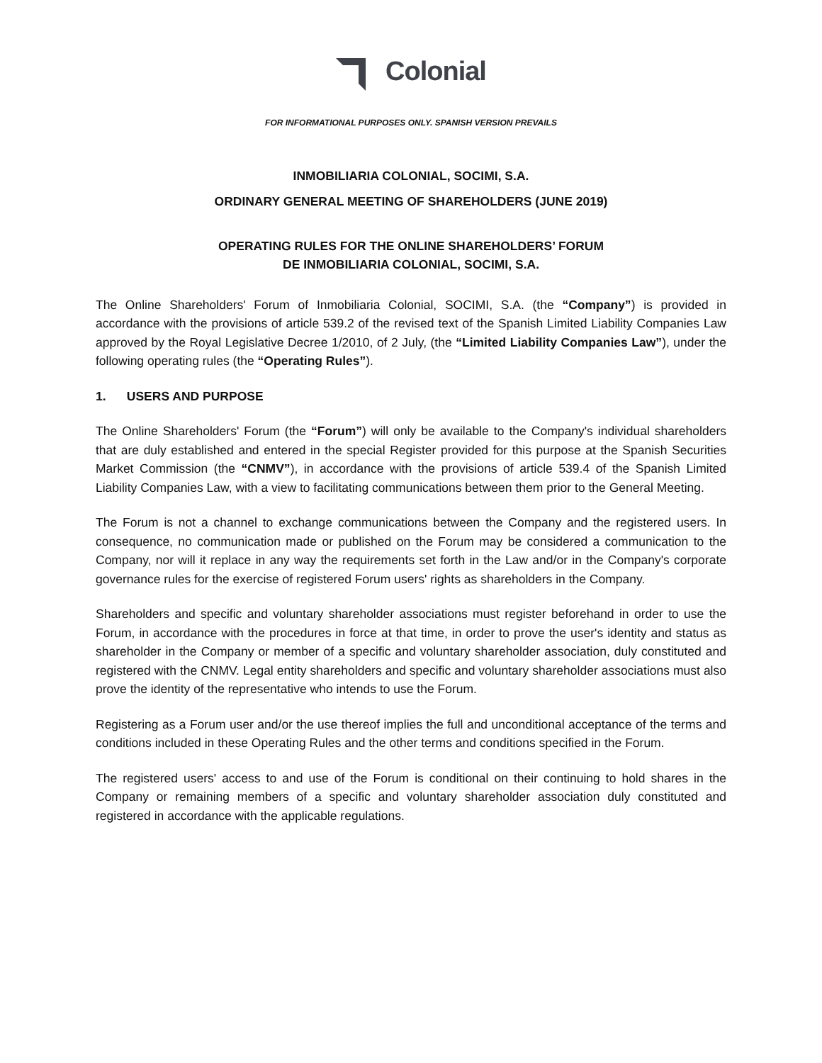Colonial
FOR INFORMATIONAL PURPOSES ONLY. SPANISH VERSION PREVAILS
INMOBILIARIA COLONIAL, SOCIMI, S.A.
ORDINARY GENERAL MEETING OF SHAREHOLDERS (JUNE 2019)
OPERATING RULES FOR THE ONLINE SHAREHOLDERS’ FORUM
DE INMOBILIARIA COLONIAL, SOCIMI, S.A.
The Online Shareholders' Forum of Inmobiliaria Colonial, SOCIMI, S.A. (the “Company”) is provided in accordance with the provisions of article 539.2 of the revised text of the Spanish Limited Liability Companies Law approved by the Royal Legislative Decree 1/2010, of 2 July, (the “Limited Liability Companies Law”), under the following operating rules (the “Operating Rules”).
1. USERS AND PURPOSE
The Online Shareholders' Forum (the “Forum”) will only be available to the Company's individual shareholders that are duly established and entered in the special Register provided for this purpose at the Spanish Securities Market Commission (the “CNMV”), in accordance with the provisions of article 539.4 of the Spanish Limited Liability Companies Law, with a view to facilitating communications between them prior to the General Meeting.
The Forum is not a channel to exchange communications between the Company and the registered users. In consequence, no communication made or published on the Forum may be considered a communication to the Company, nor will it replace in any way the requirements set forth in the Law and/or in the Company's corporate governance rules for the exercise of registered Forum users' rights as shareholders in the Company.
Shareholders and specific and voluntary shareholder associations must register beforehand in order to use the Forum, in accordance with the procedures in force at that time, in order to prove the user's identity and status as shareholder in the Company or member of a specific and voluntary shareholder association, duly constituted and registered with the CNMV. Legal entity shareholders and specific and voluntary shareholder associations must also prove the identity of the representative who intends to use the Forum.
Registering as a Forum user and/or the use thereof implies the full and unconditional acceptance of the terms and conditions included in these Operating Rules and the other terms and conditions specified in the Forum.
The registered users' access to and use of the Forum is conditional on their continuing to hold shares in the Company or remaining members of a specific and voluntary shareholder association duly constituted and registered in accordance with the applicable regulations.